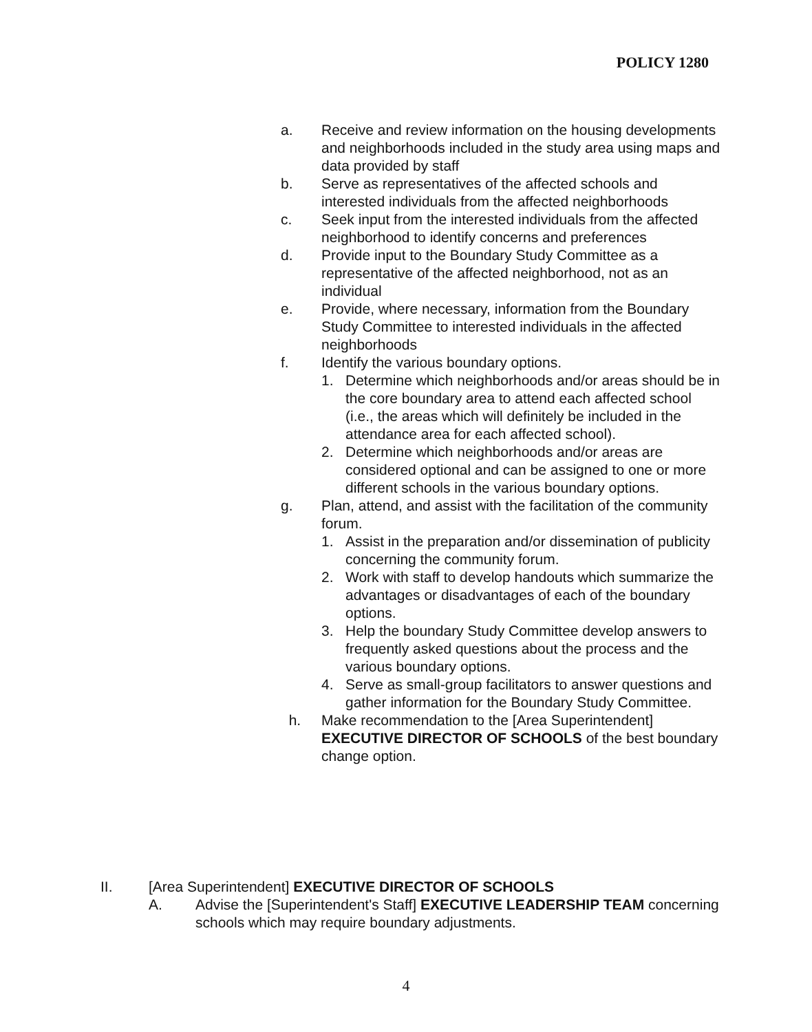POLICY 1280
a. Receive and review information on the housing developments and neighborhoods included in the study area using maps and data provided by staff
b. Serve as representatives of the affected schools and interested individuals from the affected neighborhoods
c. Seek input from the interested individuals from the affected neighborhood to identify concerns and preferences
d. Provide input to the Boundary Study Committee as a representative of the affected neighborhood, not as an individual
e. Provide, where necessary, information from the Boundary Study Committee to interested individuals in the affected neighborhoods
f. Identify the various boundary options.
1. Determine which neighborhoods and/or areas should be in the core boundary area to attend each affected school (i.e., the areas which will definitely be included in the attendance area for each affected school).
2. Determine which neighborhoods and/or areas are considered optional and can be assigned to one or more different schools in the various boundary options.
g. Plan, attend, and assist with the facilitation of the community forum.
1. Assist in the preparation and/or dissemination of publicity concerning the community forum.
2. Work with staff to develop handouts which summarize the advantages or disadvantages of each of the boundary options.
3. Help the boundary Study Committee develop answers to frequently asked questions about the process and the various boundary options.
4. Serve as small-group facilitators to answer questions and gather information for the Boundary Study Committee.
h. Make recommendation to the [Area Superintendent] EXECUTIVE DIRECTOR OF SCHOOLS of the best boundary change option.
II. [Area Superintendent] EXECUTIVE DIRECTOR OF SCHOOLS
A. Advise the [Superintendent's Staff] EXECUTIVE LEADERSHIP TEAM concerning schools which may require boundary adjustments.
4